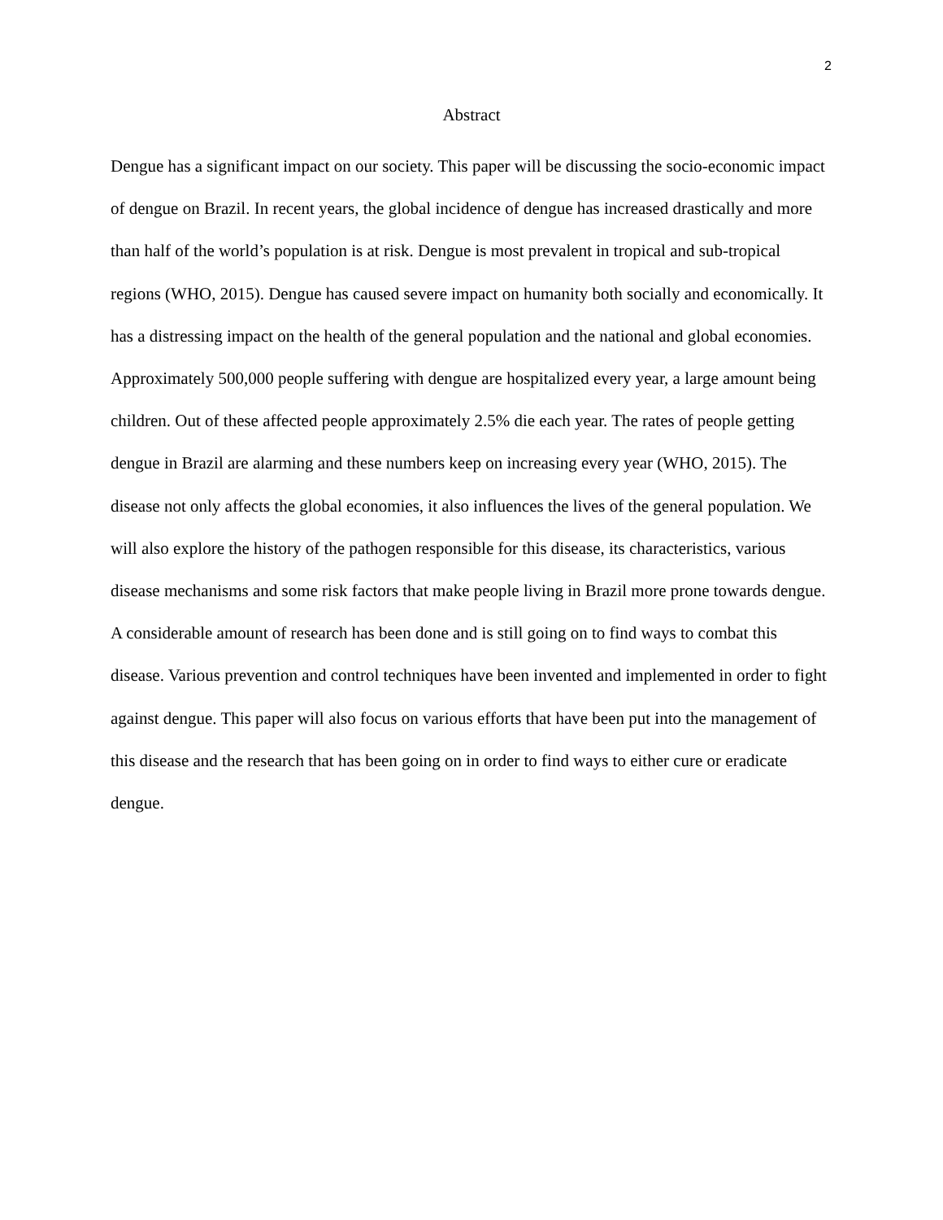2
Abstract
Dengue has a significant impact on our society. This paper will be discussing the socio-economic impact of dengue on Brazil. In recent years, the global incidence of dengue has increased drastically and more than half of the world’s population is at risk. Dengue is most prevalent in tropical and sub-tropical regions (WHO, 2015). Dengue has caused severe impact on humanity both socially and economically. It has a distressing impact on the health of the general population and the national and global economies. Approximately 500,000 people suffering with dengue are hospitalized every year, a large amount being children. Out of these affected people approximately 2.5% die each year. The rates of people getting dengue in Brazil are alarming and these numbers keep on increasing every year (WHO, 2015). The disease not only affects the global economies, it also influences the lives of the general population. We will also explore the history of the pathogen responsible for this disease, its characteristics, various disease mechanisms and some risk factors that make people living in Brazil more prone towards dengue. A considerable amount of research has been done and is still going on to find ways to combat this disease. Various prevention and control techniques have been invented and implemented in order to fight against dengue. This paper will also focus on various efforts that have been put into the management of this disease and the research that has been going on in order to find ways to either cure or eradicate dengue.